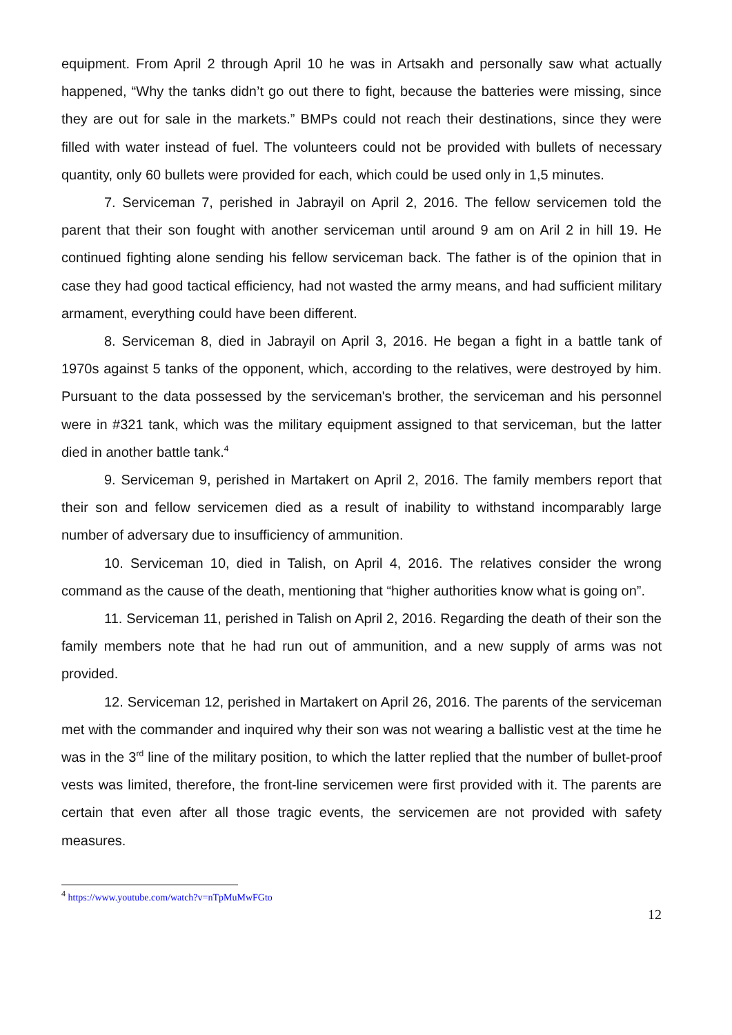equipment. From April 2 through April 10 he was in Artsakh and personally saw what actually happened, “Why the tanks didn’t go out there to fight, because the batteries were missing, since they are out for sale in the markets.” BMPs could not reach their destinations, since they were filled with water instead of fuel. The volunteers could not be provided with bullets of necessary quantity, only 60 bullets were provided for each, which could be used only in 1,5 minutes.
7. Serviceman 7, perished in Jabrayil on April 2, 2016. The fellow servicemen told the parent that their son fought with another serviceman until around 9 am on Aril 2 in hill 19. He continued fighting alone sending his fellow serviceman back. The father is of the opinion that in case they had good tactical efficiency, had not wasted the army means, and had sufficient military armament, everything could have been different.
8. Serviceman 8, died in Jabrayil on April 3, 2016. He began a fight in a battle tank of 1970s against 5 tanks of the opponent, which, according to the relatives, were destroyed by him. Pursuant to the data possessed by the serviceman's brother, the serviceman and his personnel were in #321 tank, which was the military equipment assigned to that serviceman, but the latter died in another battle tank.<sup>4</sup>
9. Serviceman 9, perished in Martakert on April 2, 2016. The family members report that their son and fellow servicemen died as a result of inability to withstand incomparably large number of adversary due to insufficiency of ammunition.
10. Serviceman 10, died in Talish, on April 4, 2016. The relatives consider the wrong command as the cause of the death, mentioning that “higher authorities know what is going on”.
11. Serviceman 11, perished in Talish on April 2, 2016. Regarding the death of their son the family members note that he had run out of ammunition, and a new supply of arms was not provided.
12. Serviceman 12, perished in Martakert on April 26, 2016. The parents of the serviceman met with the commander and inquired why their son was not wearing a ballistic vest at the time he was in the 3<sup>rd</sup> line of the military position, to which the latter replied that the number of bullet-proof vests was limited, therefore, the front-line servicemen were first provided with it. The parents are certain that even after all those tragic events, the servicemen are not provided with safety measures.
<sup>4</sup> https://www.youtube.com/watch?v=nTpMuMwFGto
12